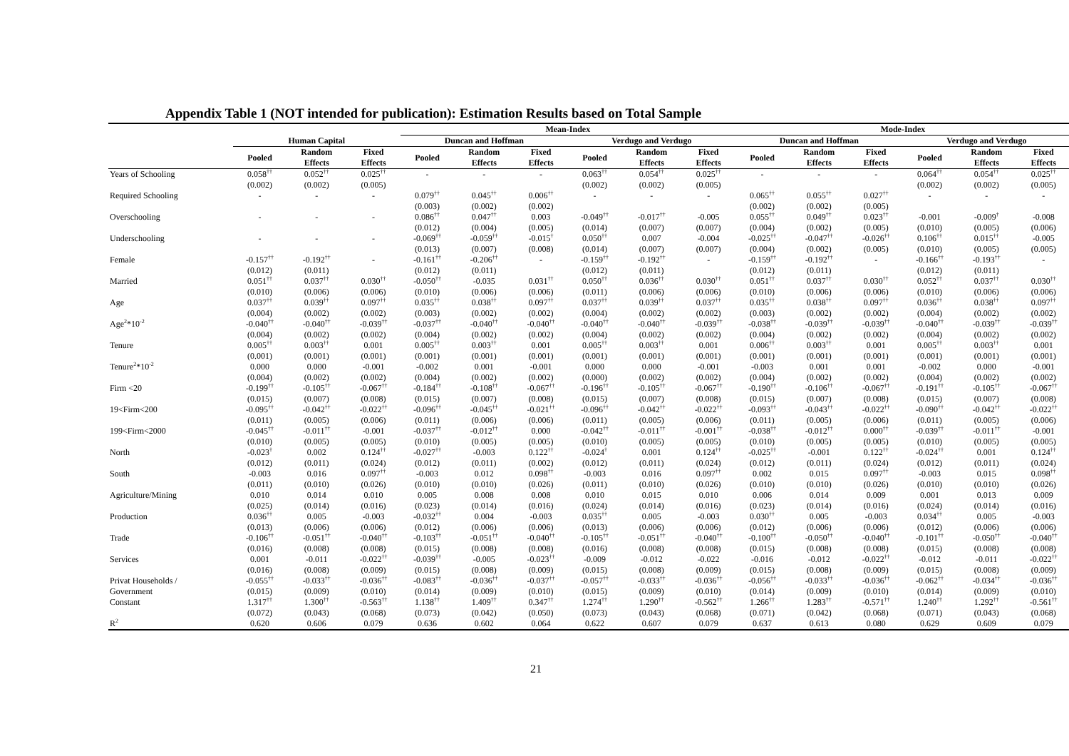Appendix Table 1 (NOT intended for publication): Estimation Results based on Total Sample
| | | | | Mean-Index | | | | | | Mode-Index | | | | | |
| --- | --- | --- | --- | --- | --- | --- | --- | --- | --- | --- | --- | --- | --- | --- | --- |
| | Human Capital | | | Duncan and Hoffman | | | Verdugo and Verdugo | | | Duncan and Hoffman | | | Verdugo and Verdugo | | |
| | Pooled | Random Effects | Fixed Effects | Pooled | Random Effects | Fixed Effects | Pooled | Random Effects | Fixed Effects | Pooled | Random Effects | Fixed Effects | Pooled | Random Effects | Fixed Effects |
| Years of Schooling | 0.058<sup>††</sup> | 0.052<sup>††</sup> | 0.025<sup>††</sup> | - | - | - | 0.063<sup>††</sup> | 0.054<sup>††</sup> | 0.025<sup>††</sup> | - | - | - | 0.064<sup>††</sup> | 0.054<sup>††</sup> | 0.025<sup>††</sup> |
| | (0.002) | (0.002) | (0.005) | | | | (0.002) | (0.002) | (0.005) | | | | (0.002) | (0.002) | (0.005) |
| Required Schooling | - | - | - | 0.079<sup>††</sup> | 0.045<sup>††</sup> | 0.006<sup>††</sup> | - | - | - | 0.065<sup>††</sup> | 0.055<sup>††</sup> | 0.027<sup>††</sup> | - | - | - |
| | | | | (0.003) | (0.002) | (0.002) | | | | (0.002) | (0.002) | (0.005) | | | |
| Overschooling | - | - | - | 0.086<sup>††</sup> | 0.047<sup>††</sup> | 0.003 | -0.049<sup>††</sup> | -0.017<sup>††</sup> | -0.005 | 0.055<sup>††</sup> | 0.049<sup>††</sup> | 0.023<sup>††</sup> | -0.001 | -0.009<sup>†</sup> | -0.008 |
| | | | | (0.012) | (0.004) | (0.005) | (0.014) | (0.007) | (0.007) | (0.004) | (0.002) | (0.005) | (0.010) | (0.005) | (0.006) |
| Underschooling | - | - | - | -0.069<sup>††</sup> | -0.059<sup>††</sup> | -0.015<sup>†</sup> | 0.050<sup>††</sup> | 0.007 | -0.004 | -0.025<sup>††</sup> | -0.047<sup>††</sup> | -0.026<sup>††</sup> | 0.106<sup>††</sup> | 0.015<sup>††</sup> | -0.005 |
| | | | | (0.013) | (0.007) | (0.008) | (0.014) | (0.007) | (0.007) | (0.004) | (0.002) | (0.005) | (0.010) | (0.005) | (0.005) |
| Female | -0.157<sup>††</sup> | -0.192<sup>††</sup> | - | -0.161<sup>††</sup> | -0.206<sup>††</sup> | - | -0.159<sup>††</sup> | -0.192<sup>††</sup> | - | -0.159<sup>††</sup> | -0.192<sup>††</sup> | - | -0.166<sup>††</sup> | -0.193<sup>††</sup> | - |
| | (0.012) | (0.011) | | (0.012) | (0.011) | | (0.012) | (0.011) | | (0.012) | (0.011) | | (0.012) | (0.011) | |
| Married | 0.051<sup>††</sup> | 0.037<sup>††</sup> | 0.030<sup>††</sup> | -0.050<sup>††</sup> | -0.035 | 0.031<sup>††</sup> | 0.050<sup>††</sup> | 0.036<sup>††</sup> | 0.030<sup>††</sup> | 0.051<sup>††</sup> | 0.037<sup>††</sup> | 0.030<sup>††</sup> | 0.052<sup>††</sup> | 0.037<sup>††</sup> | 0.030<sup>††</sup> |
| | (0.010) | (0.006) | (0.006) | (0.010) | (0.006) | (0.006) | (0.011) | (0.006) | (0.006) | (0.010) | (0.006) | (0.006) | (0.010) | (0.006) | (0.006) |
| Age | 0.037<sup>††</sup> | 0.039<sup>††</sup> | 0.097<sup>††</sup> | 0.035<sup>††</sup> | 0.038<sup>††</sup> | 0.097<sup>††</sup> | 0.037<sup>††</sup> | 0.039<sup>††</sup> | 0.037<sup>††</sup> | 0.035<sup>††</sup> | 0.038<sup>††</sup> | 0.097<sup>††</sup> | 0.036<sup>††</sup> | 0.038<sup>††</sup> | 0.097<sup>††</sup> |
| | (0.004) | (0.002) | (0.002) | (0.003) | (0.002) | (0.002) | (0.004) | (0.002) | (0.002) | (0.003) | (0.002) | (0.002) | (0.004) | (0.002) | (0.002) |
| Age<sup>2</sup>*10<sup>-2</sup> | -0.040<sup>††</sup> | -0.040<sup>††</sup> | -0.039<sup>††</sup> | -0.037<sup>††</sup> | -0.040<sup>††</sup> | -0.040<sup>††</sup> | -0.040<sup>††</sup> | -0.040<sup>††</sup> | -0.039<sup>††</sup> | -0.038<sup>††</sup> | -0.039<sup>††</sup> | -0.039<sup>††</sup> | -0.040<sup>††</sup> | -0.039<sup>††</sup> | -0.039<sup>††</sup> |
| | (0.004) | (0.002) | (0.002) | (0.004) | (0.002) | (0.002) | (0.004) | (0.002) | (0.002) | (0.004) | (0.002) | (0.002) | (0.004) | (0.002) | (0.002) |
| Tenure | 0.005<sup>††</sup> | 0.003<sup>††</sup> | 0.001 | 0.005<sup>††</sup> | 0.003<sup>††</sup> | 0.001 | 0.005<sup>††</sup> | 0.003<sup>††</sup> | 0.001 | 0.006<sup>††</sup> | 0.003<sup>††</sup> | 0.001 | 0.005<sup>††</sup> | 0.003<sup>††</sup> | 0.001 |
| | (0.001) | (0.001) | (0.001) | (0.001) | (0.001) | (0.001) | (0.001) | (0.001) | (0.001) | (0.001) | (0.001) | (0.001) | (0.001) | (0.001) | (0.001) |
| Tenure<sup>2</sup>*10<sup>-2</sup> | 0.000 | 0.000 | -0.001 | -0.002 | 0.001 | -0.001 | 0.000 | 0.000 | -0.001 | -0.003 | 0.001 | 0.001 | -0.002 | 0.000 | -0.001 |
| | (0.004) | (0.002) | (0.002) | (0.004) | (0.002) | (0.002) | (0.000) | (0.002) | (0.002) | (0.004) | (0.002) | (0.002) | (0.004) | (0.002) | (0.002) |
| Firm <20 | -0.199<sup>††</sup> | -0.105<sup>††</sup> | -0.067<sup>††</sup> | -0.184<sup>††</sup> | -0.108<sup>††</sup> | -0.067<sup>††</sup> | -0.196<sup>††</sup> | -0.105<sup>††</sup> | -0.067<sup>††</sup> | -0.190<sup>††</sup> | -0.106<sup>††</sup> | -0.067<sup>††</sup> | -0.191<sup>††</sup> | -0.105<sup>††</sup> | -0.067<sup>††</sup> |
| | (0.015) | (0.007) | (0.008) | (0.015) | (0.007) | (0.008) | (0.015) | (0.007) | (0.008) | (0.015) | (0.007) | (0.008) | (0.015) | (0.007) | (0.008) |
| 19<Firm<200 | -0.095<sup>††</sup> | -0.042<sup>††</sup> | -0.022<sup>††</sup> | -0.096<sup>††</sup> | -0.045<sup>††</sup> | -0.021<sup>††</sup> | -0.096<sup>††</sup> | -0.042<sup>††</sup> | -0.022<sup>††</sup> | -0.093<sup>††</sup> | -0.043<sup>††</sup> | -0.022<sup>††</sup> | -0.090<sup>††</sup> | -0.042<sup>††</sup> | -0.022<sup>††</sup> |
| | (0.011) | (0.005) | (0.006) | (0.011) | (0.006) | (0.006) | (0.011) | (0.005) | (0.006) | (0.011) | (0.005) | (0.006) | (0.011) | (0.005) | (0.006) |
| 199<Firm<2000 | -0.045<sup>††</sup> | -0.011<sup>††</sup> | -0.001 | -0.037<sup>††</sup> | -0.012<sup>††</sup> | 0.000 | -0.042<sup>††</sup> | -0.011<sup>††</sup> | -0.001<sup>††</sup> | -0.038<sup>††</sup> | -0.012<sup>††</sup> | 0.000<sup>††</sup> | -0.039<sup>††</sup> | -0.011<sup>††</sup> | -0.001 |
| | (0.010) | (0.005) | (0.005) | (0.010) | (0.005) | (0.005) | (0.010) | (0.005) | (0.005) | (0.010) | (0.005) | (0.005) | (0.010) | (0.005) | (0.005) |
| North | -0.023<sup>†</sup> | 0.002 | 0.124<sup>††</sup> | -0.027<sup>††</sup> | -0.003 | 0.122<sup>††</sup> | -0.024<sup>†</sup> | 0.001 | 0.124<sup>††</sup> | -0.025<sup>††</sup> | -0.001 | 0.122<sup>††</sup> | -0.024<sup>††</sup> | 0.001 | 0.124<sup>††</sup> |
| | (0.012) | (0.011) | (0.024) | (0.012) | (0.011) | (0.002) | (0.012) | (0.011) | (0.024) | (0.012) | (0.011) | (0.024) | (0.012) | (0.011) | (0.024) |
| South | -0.003 | 0.016 | 0.097<sup>††</sup> | -0.003 | 0.012 | 0.098<sup>††</sup> | -0.003 | 0.016 | 0.097<sup>††</sup> | 0.002 | 0.015 | 0.097<sup>††</sup> | -0.003 | 0.015 | 0.098<sup>††</sup> |
| | (0.011) | (0.010) | (0.026) | (0.010) | (0.010) | (0.026) | (0.011) | (0.010) | (0.026) | (0.010) | (0.010) | (0.026) | (0.010) | (0.010) | (0.026) |
| Agriculture/Mining | 0.010 | 0.014 | 0.010 | 0.005 | 0.008 | 0.008 | 0.010 | 0.015 | 0.010 | 0.006 | 0.014 | 0.009 | 0.001 | 0.013 | 0.009 |
| | (0.025) | (0.014) | (0.016) | (0.023) | (0.014) | (0.016) | (0.024) | (0.014) | (0.016) | (0.023) | (0.014) | (0.016) | (0.024) | (0.014) | (0.016) |
| Production | 0.036<sup>††</sup> | 0.005 | -0.003 | -0.032<sup>††</sup> | 0.004 | -0.003 | 0.035<sup>††</sup> | 0.005 | -0.003 | 0.030<sup>††</sup> | 0.005 | -0.003 | 0.034<sup>††</sup> | 0.005 | -0.003 |
| | (0.013) | (0.006) | (0.006) | (0.012) | (0.006) | (0.006) | (0.013) | (0.006) | (0.006) | (0.012) | (0.006) | (0.006) | (0.012) | (0.006) | (0.006) |
| Trade | -0.106<sup>††</sup> | -0.051<sup>††</sup> | -0.040<sup>††</sup> | -0.103<sup>††</sup> | -0.051<sup>††</sup> | -0.040<sup>††</sup> | -0.105<sup>††</sup> | -0.051<sup>††</sup> | -0.040<sup>††</sup> | -0.100<sup>††</sup> | -0.050<sup>††</sup> | -0.040<sup>††</sup> | -0.101<sup>††</sup> | -0.050<sup>††</sup> | -0.040<sup>††</sup> |
| | (0.016) | (0.008) | (0.008) | (0.015) | (0.008) | (0.008) | (0.016) | (0.008) | (0.008) | (0.015) | (0.008) | (0.008) | (0.015) | (0.008) | (0.008) |
| Services | 0.001 | -0.011 | -0.022<sup>††</sup> | -0.039<sup>††</sup> | -0.005 | -0.023<sup>††</sup> | -0.009 | -0.012 | -0.022 | -0.016 | -0.012 | -0.022<sup>††</sup> | -0.012 | -0.011 | -0.022<sup>††</sup> |
| | (0.016) | (0.008) | (0.009) | (0.015) | (0.008) | (0.009) | (0.015) | (0.008) | (0.009) | (0.015) | (0.008) | (0.009) | (0.015) | (0.008) | (0.009) |
| Privat Households / | -0.055<sup>††</sup> | -0.033<sup>††</sup> | -0.036<sup>††</sup> | -0.083<sup>††</sup> | -0.036<sup>††</sup> | -0.037<sup>††</sup> | -0.057<sup>††</sup> | -0.033<sup>††</sup> | -0.036<sup>††</sup> | -0.056<sup>††</sup> | -0.033<sup>††</sup> | -0.036<sup>††</sup> | -0.062<sup>††</sup> | -0.034<sup>††</sup> | -0.036<sup>††</sup> |
| Government | (0.015) | (0.009) | (0.010) | (0.014) | (0.009) | (0.010) | (0.015) | (0.009) | (0.010) | (0.014) | (0.009) | (0.010) | (0.014) | (0.009) | (0.010) |
| Constant | 1.317<sup>††</sup> | 1.300<sup>††</sup> | -0.563<sup>††</sup> | 1.138<sup>††</sup> | 1.409<sup>††</sup> | 0.347<sup>††</sup> | 1.274<sup>††</sup> | 1.290<sup>††</sup> | -0.562<sup>††</sup> | 1.266<sup>††</sup> | 1.283<sup>††</sup> | -0.571<sup>††</sup> | 1.240<sup>††</sup> | 1.292<sup>††</sup> | -0.561<sup>††</sup> |
| | (0.072) | (0.043) | (0.068) | (0.073) | (0.042) | (0.050) | (0.073) | (0.043) | (0.068) | (0.071) | (0.042) | (0.068) | (0.071) | (0.043) | (0.068) |
| R<sup>2</sup> | 0.620 | 0.606 | 0.079 | 0.636 | 0.602 | 0.064 | 0.622 | 0.607 | 0.079 | 0.637 | 0.613 | 0.080 | 0.629 | 0.609 | 0.079 |
21